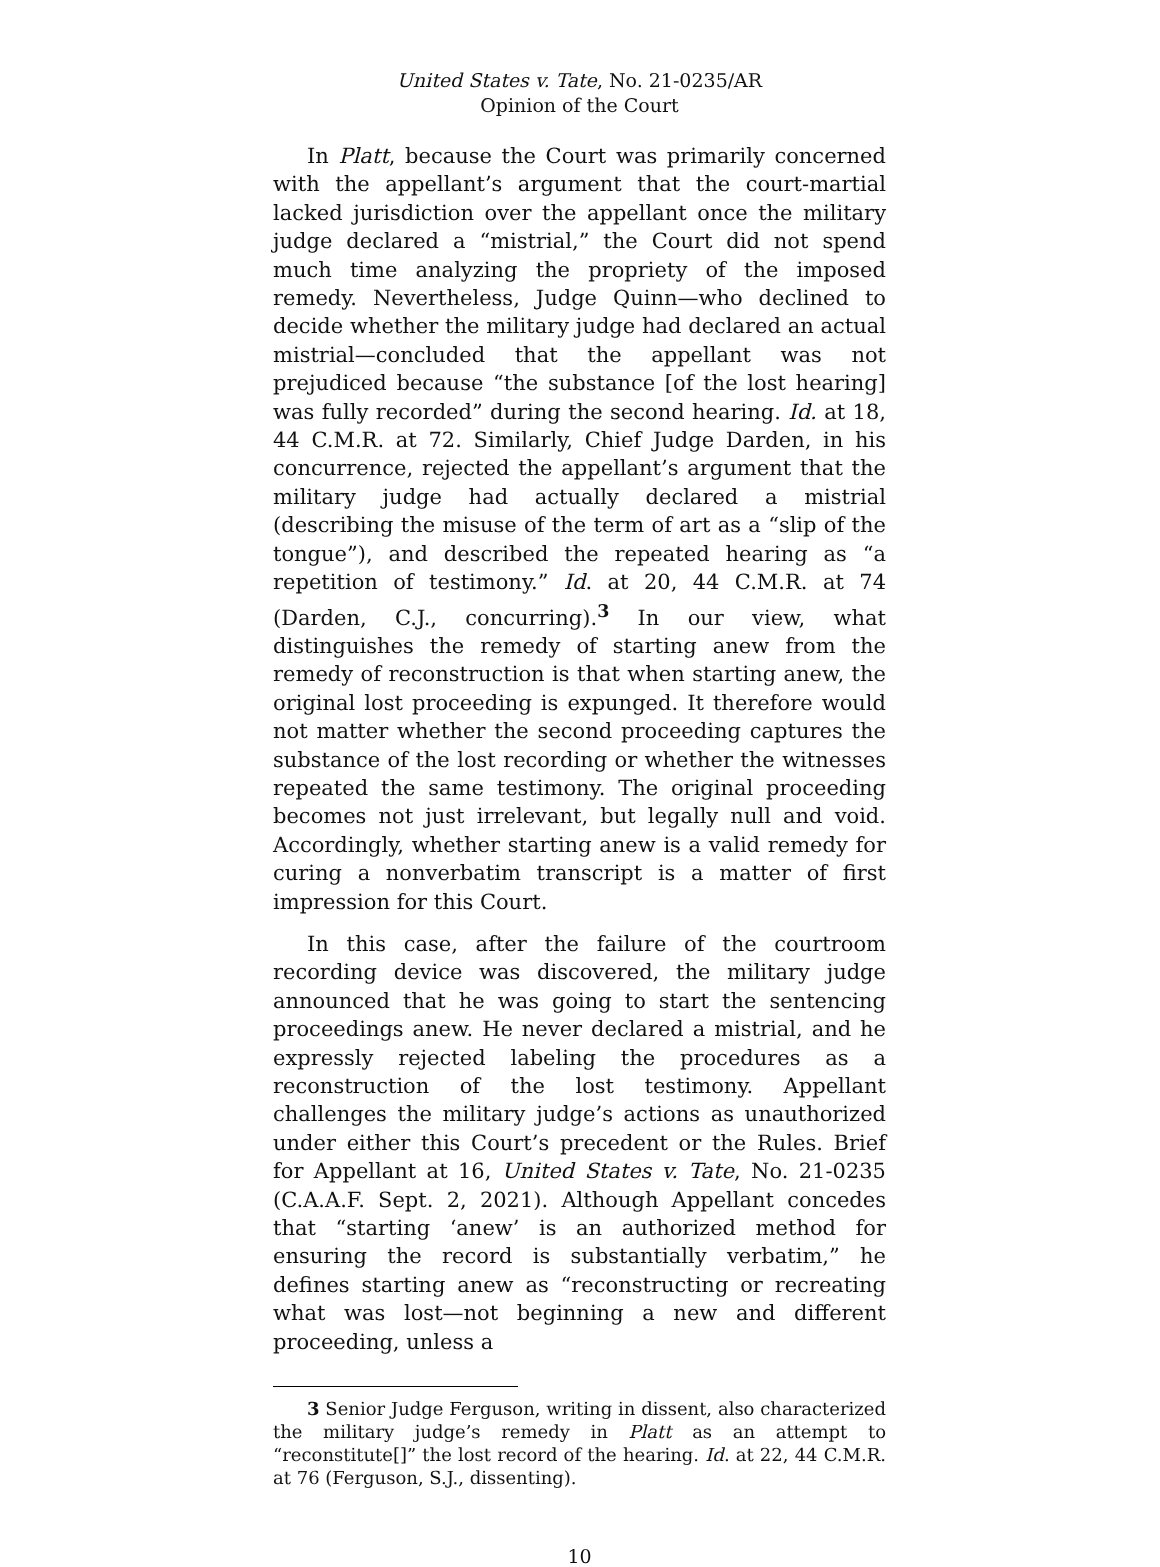United States v. Tate, No. 21-0235/AR
Opinion of the Court
In Platt, because the Court was primarily concerned with the appellant’s argument that the court-martial lacked jurisdiction over the appellant once the military judge declared a “mistrial,” the Court did not spend much time analyzing the propriety of the imposed remedy. Nevertheless, Judge Quinn—who declined to decide whether the military judge had declared an actual mistrial—concluded that the appellant was not prejudiced because “the substance [of the lost hearing] was fully recorded” during the second hearing. Id. at 18, 44 C.M.R. at 72. Similarly, Chief Judge Darden, in his concurrence, rejected the appellant’s argument that the military judge had actually declared a mistrial (describing the misuse of the term of art as a “slip of the tongue”), and described the repeated hearing as “a repetition of testimony.” Id. at 20, 44 C.M.R. at 74 (Darden, C.J., concurring).<sup>3</sup> In our view, what distinguishes the remedy of starting anew from the remedy of reconstruction is that when starting anew, the original lost proceeding is expunged. It therefore would not matter whether the second proceeding captures the substance of the lost recording or whether the witnesses repeated the same testimony. The original proceeding becomes not just irrelevant, but legally null and void. Accordingly, whether starting anew is a valid remedy for curing a nonverbatim transcript is a matter of first impression for this Court.
In this case, after the failure of the courtroom recording device was discovered, the military judge announced that he was going to start the sentencing proceedings anew. He never declared a mistrial, and he expressly rejected labeling the procedures as a reconstruction of the lost testimony. Appellant challenges the military judge’s actions as unauthorized under either this Court’s precedent or the Rules. Brief for Appellant at 16, United States v. Tate, No. 21-0235 (C.A.A.F. Sept. 2, 2021). Although Appellant concedes that “starting ‘anew’ is an authorized method for ensuring the record is substantially verbatim,” he defines starting anew as “reconstructing or recreating what was lost—not beginning a new and different proceeding, unless a
3 Senior Judge Ferguson, writing in dissent, also characterized the military judge’s remedy in Platt as an attempt to “reconstitute[]” the lost record of the hearing. Id. at 22, 44 C.M.R. at 76 (Ferguson, S.J., dissenting).
10